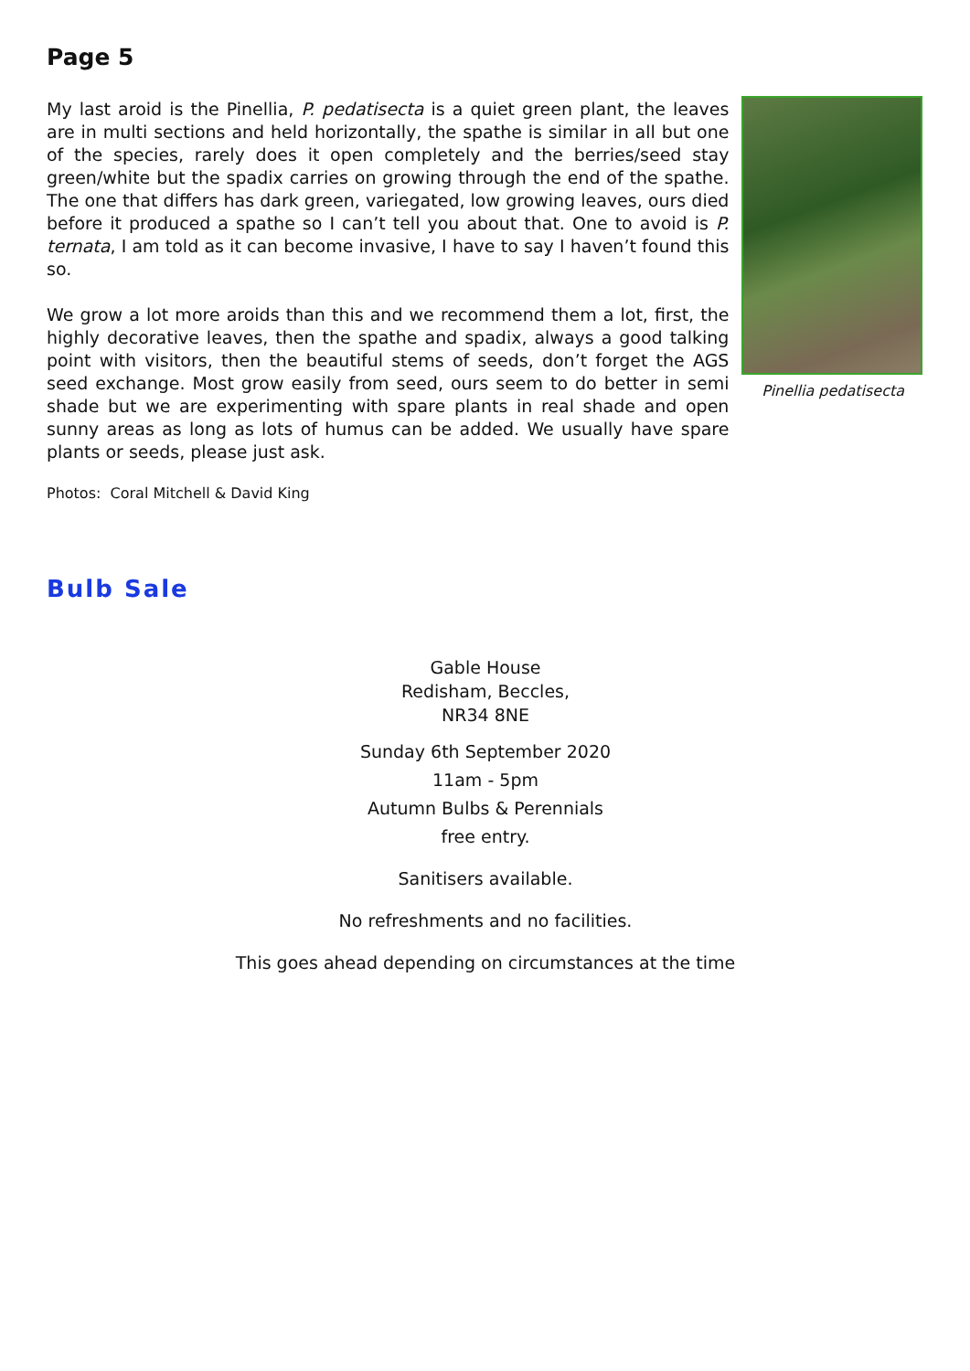Page 5
My last aroid is the Pinellia, P. pedatisecta is a quiet green plant, the leaves are in multi sections and held horizontally, the spathe is similar in all but one of the species, rarely does it open completely and the berries/seed stay green/white but the spadix carries on growing through the end of the spathe. The one that differs has dark green, variegated, low growing leaves, ours died before it produced a spathe so I can’t tell you about that. One to avoid is P. ternata, I am told as it can become invasive, I have to say I haven’t found this so.
We grow a lot more aroids than this and we recommend them a lot, first, the highly decorative leaves, then the spathe and spadix, always a good talking point with visitors, then the beautiful stems of seeds, don’t forget the AGS seed exchange. Most grow easily from seed, ours seem to do better in semi shade but we are experimenting with spare plants in real shade and open sunny areas as long as lots of humus can be added. We usually have spare plants or seeds, please just ask.
Pinellia pedatisecta
Photos: Coral Mitchell & David King
Bulb Sale
Gable House
Redisham, Beccles,
NR34 8NE
Sunday 6th September 2020
11am - 5pm
Autumn Bulbs & Perennials
free entry.
Sanitisers available.
No refreshments and no facilities.
This goes ahead depending on circumstances at the time